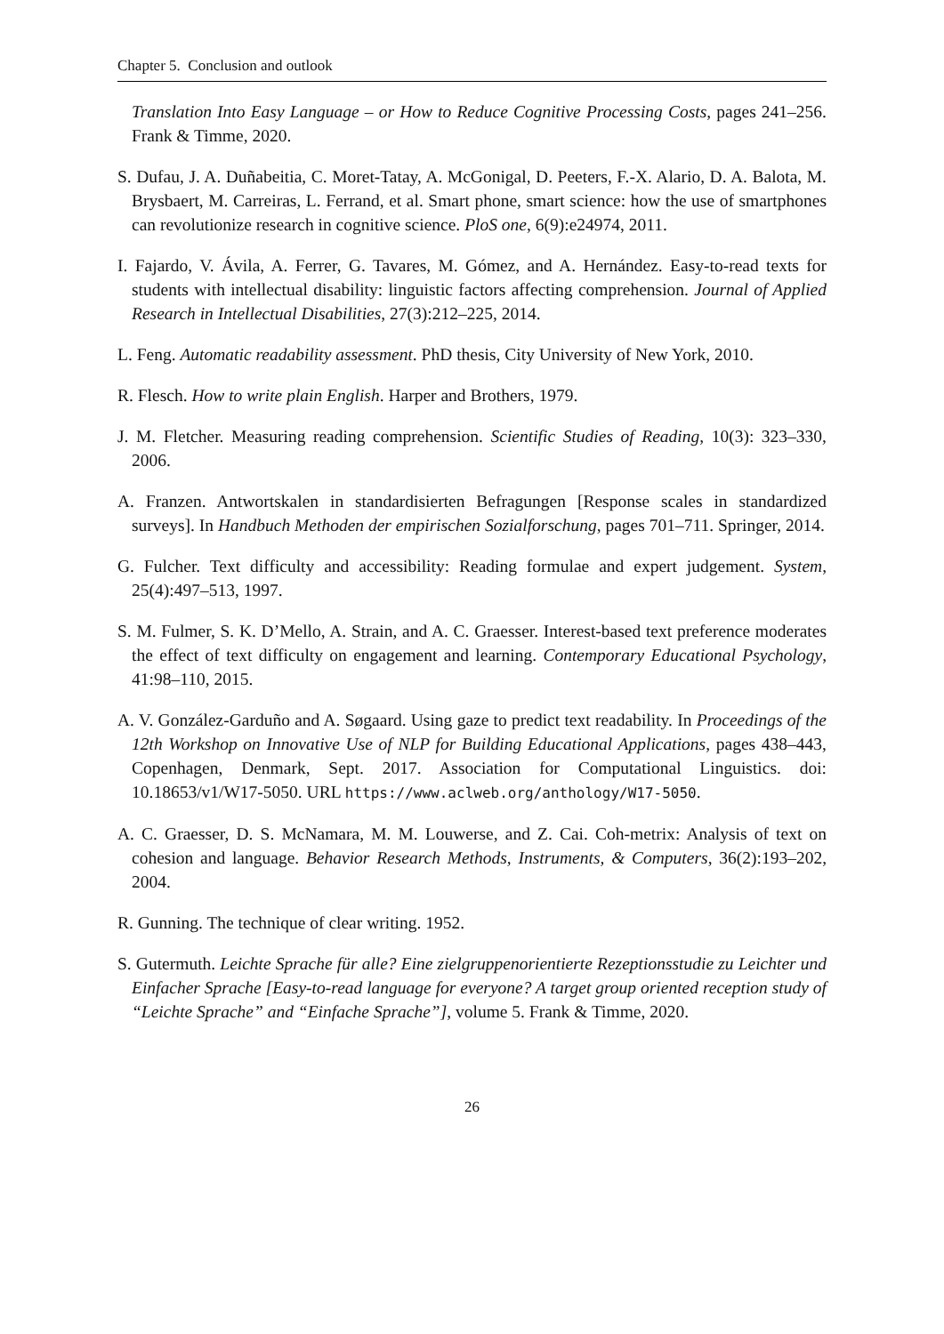Chapter 5. Conclusion and outlook
Translation Into Easy Language – or How to Reduce Cognitive Processing Costs, pages 241–256. Frank & Timme, 2020.
S. Dufau, J. A. Duñabeitia, C. Moret-Tatay, A. McGonigal, D. Peeters, F.-X. Alario, D. A. Balota, M. Brysbaert, M. Carreiras, L. Ferrand, et al. Smart phone, smart science: how the use of smartphones can revolutionize research in cognitive science. PloS one, 6(9):e24974, 2011.
I. Fajardo, V. Ávila, A. Ferrer, G. Tavares, M. Gómez, and A. Hernández. Easy-to-read texts for students with intellectual disability: linguistic factors affecting comprehension. Journal of Applied Research in Intellectual Disabilities, 27(3):212–225, 2014.
L. Feng. Automatic readability assessment. PhD thesis, City University of New York, 2010.
R. Flesch. How to write plain English. Harper and Brothers, 1979.
J. M. Fletcher. Measuring reading comprehension. Scientific Studies of Reading, 10(3): 323–330, 2006.
A. Franzen. Antwortskalen in standardisierten Befragungen [Response scales in standardized surveys]. In Handbuch Methoden der empirischen Sozialforschung, pages 701–711. Springer, 2014.
G. Fulcher. Text difficulty and accessibility: Reading formulae and expert judgement. System, 25(4):497–513, 1997.
S. M. Fulmer, S. K. D’Mello, A. Strain, and A. C. Graesser. Interest-based text preference moderates the effect of text difficulty on engagement and learning. Contemporary Educational Psychology, 41:98–110, 2015.
A. V. González-Garduño and A. Søgaard. Using gaze to predict text readability. In Proceedings of the 12th Workshop on Innovative Use of NLP for Building Educational Applications, pages 438–443, Copenhagen, Denmark, Sept. 2017. Association for Computational Linguistics. doi: 10.18653/v1/W17-5050. URL https://www.aclweb.org/anthology/W17-5050.
A. C. Graesser, D. S. McNamara, M. M. Louwerse, and Z. Cai. Coh-metrix: Analysis of text on cohesion and language. Behavior Research Methods, Instruments, & Computers, 36(2):193–202, 2004.
R. Gunning. The technique of clear writing. 1952.
S. Gutermuth. Leichte Sprache für alle? Eine zielgruppenorientierte Rezeptionsstudie zu Leichter und Einfacher Sprache [Easy-to-read language for everyone? A target group oriented reception study of “Leichte Sprache” and “Einfache Sprache”], volume 5. Frank & Timme, 2020.
26